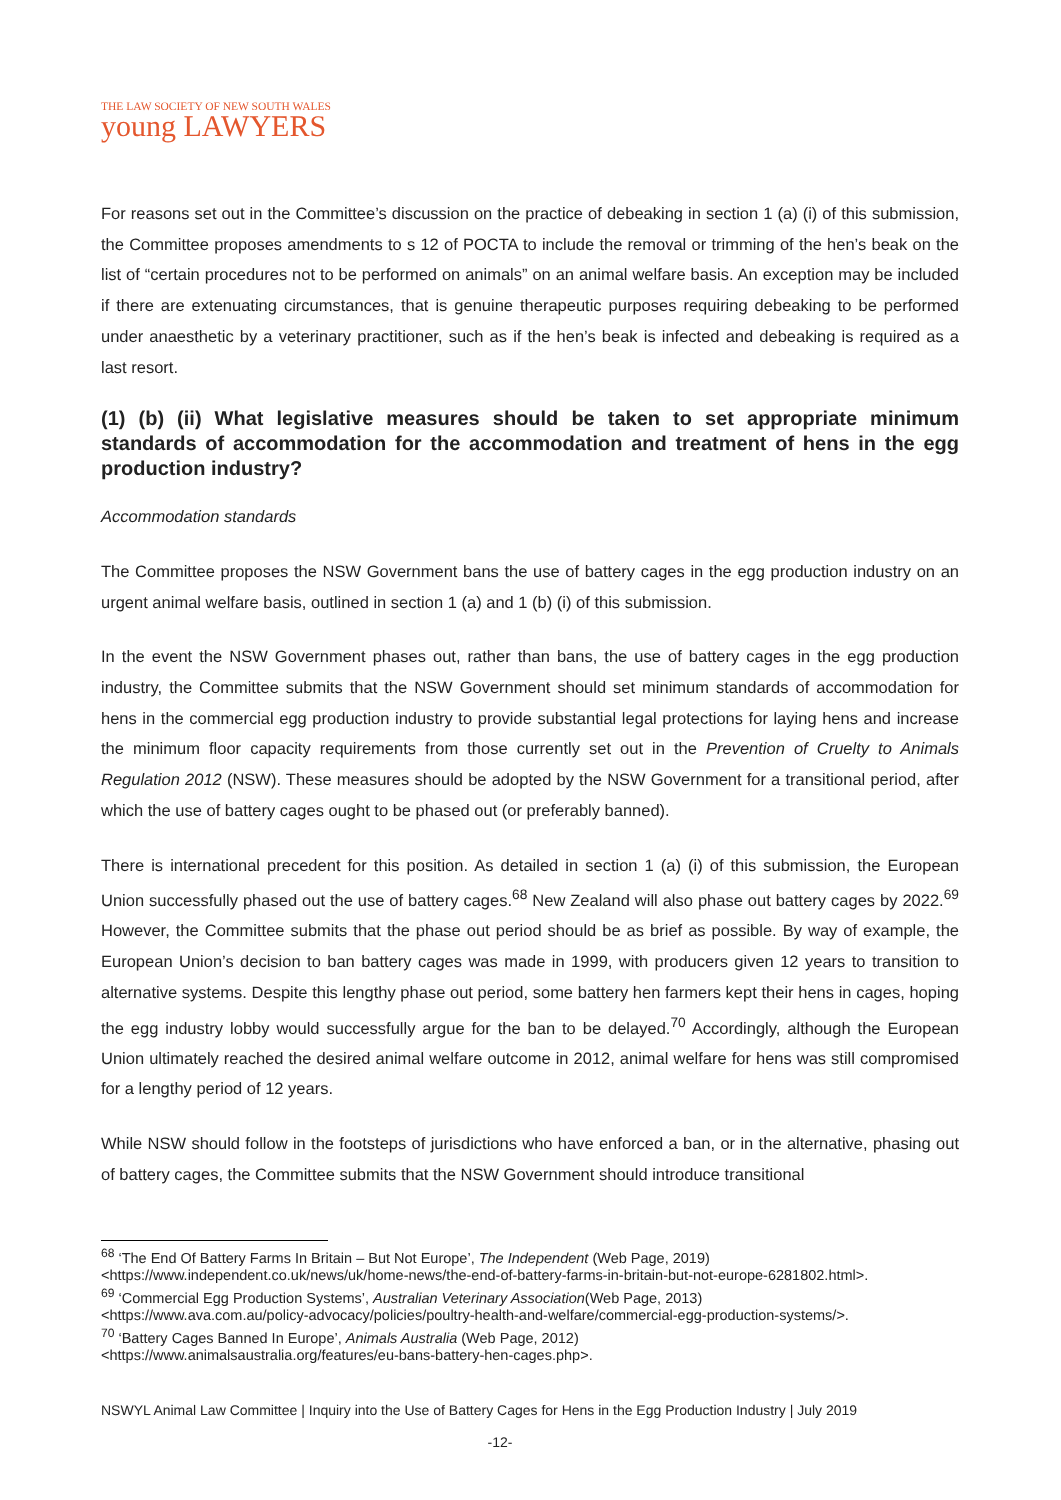THE LAW SOCIETY OF NEW SOUTH WALES
young LAWYERS
For reasons set out in the Committee’s discussion on the practice of debeaking in section 1 (a) (i) of this submission, the Committee proposes amendments to s 12 of POCTA to include the removal or trimming of the hen’s beak on the list of “certain procedures not to be performed on animals” on an animal welfare basis. An exception may be included if there are extenuating circumstances, that is genuine therapeutic purposes requiring debeaking to be performed under anaesthetic by a veterinary practitioner, such as if the hen’s beak is infected and debeaking is required as a last resort.
(1) (b) (ii) What legislative measures should be taken to set appropriate minimum standards of accommodation for the accommodation and treatment of hens in the egg production industry?
Accommodation standards
The Committee proposes the NSW Government bans the use of battery cages in the egg production industry on an urgent animal welfare basis, outlined in section 1 (a) and 1 (b) (i) of this submission.
In the event the NSW Government phases out, rather than bans, the use of battery cages in the egg production industry, the Committee submits that the NSW Government should set minimum standards of accommodation for hens in the commercial egg production industry to provide substantial legal protections for laying hens and increase the minimum floor capacity requirements from those currently set out in the Prevention of Cruelty to Animals Regulation 2012 (NSW). These measures should be adopted by the NSW Government for a transitional period, after which the use of battery cages ought to be phased out (or preferably banned).
There is international precedent for this position. As detailed in section 1 (a) (i) of this submission, the European Union successfully phased out the use of battery cages.<sup>68</sup> New Zealand will also phase out battery cages by 2022.<sup>69</sup> However, the Committee submits that the phase out period should be as brief as possible. By way of example, the European Union’s decision to ban battery cages was made in 1999, with producers given 12 years to transition to alternative systems. Despite this lengthy phase out period, some battery hen farmers kept their hens in cages, hoping the egg industry lobby would successfully argue for the ban to be delayed.<sup>70</sup> Accordingly, although the European Union ultimately reached the desired animal welfare outcome in 2012, animal welfare for hens was still compromised for a lengthy period of 12 years.
While NSW should follow in the footsteps of jurisdictions who have enforced a ban, or in the alternative, phasing out of battery cages, the Committee submits that the NSW Government should introduce transitional
<sup>68</sup> ‘The End Of Battery Farms In Britain – But Not Europe’, The Independent (Web Page, 2019)
<https://www.independent.co.uk/news/uk/home-news/the-end-of-battery-farms-in-britain-but-not-europe-6281802.html>.
<sup>69</sup> ‘Commercial Egg Production Systems’, Australian Veterinary Association(Web Page, 2013)
<https://www.ava.com.au/policy-advocacy/policies/poultry-health-and-welfare/commercial-egg-production-systems/>.
<sup>70</sup> ‘Battery Cages Banned In Europe’, Animals Australia (Web Page, 2012)
<https://www.animalsaustralia.org/features/eu-bans-battery-hen-cages.php>.
NSWYL Animal Law Committee | Inquiry into the Use of Battery Cages for Hens in the Egg Production Industry | July 2019
-12-